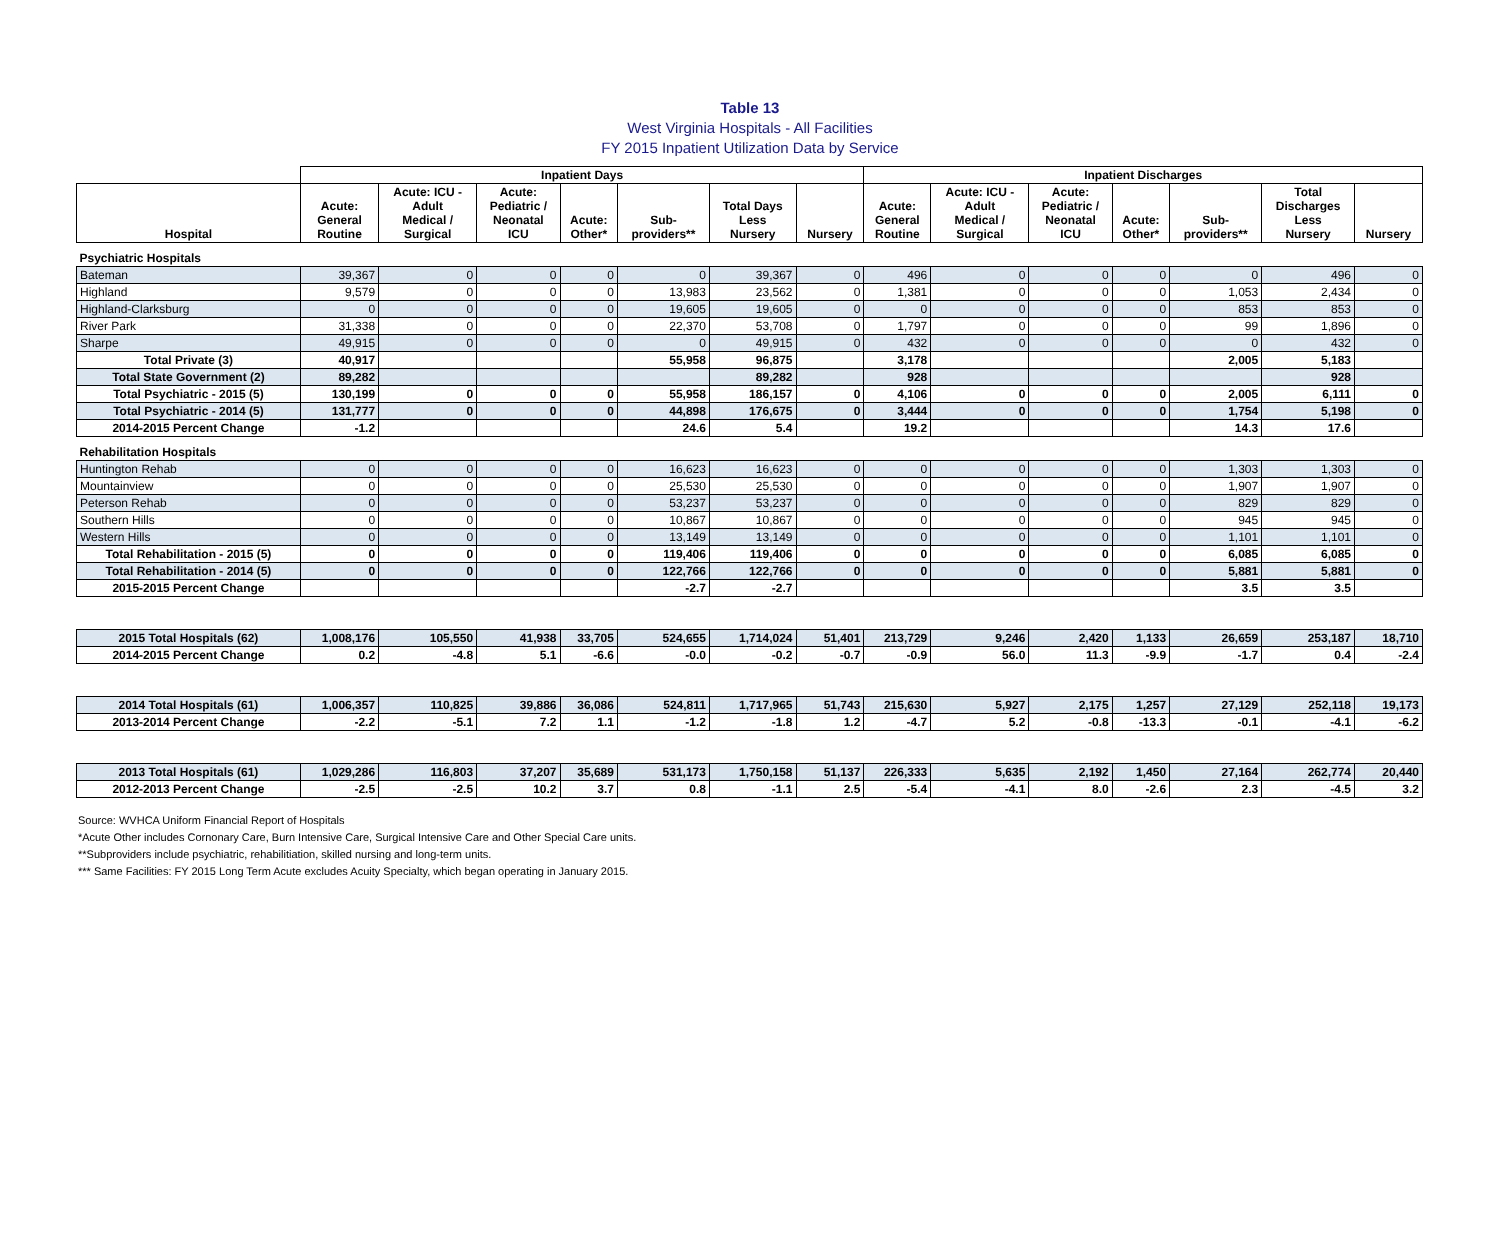Table 13
West Virginia Hospitals - All Facilities
FY 2015 Inpatient Utilization Data by Service
| | Inpatient Days | | | | | | | Inpatient Discharges | | | | | | |
| --- | --- | --- | --- | --- | --- | --- | --- | --- | --- | --- | --- | --- | --- | --- |
| Hospital | Acute: General Routine | Acute: ICU - Adult Medical / Surgical | Acute: Pediatric / Neonatal ICU | Acute: Other* | Sub- providers** | Total Days Less Nursery | Nursery | Acute: General Routine | Acute: ICU - Adult Medical / Surgical | Acute: Pediatric / Neonatal ICU | Acute: Other* | Sub- providers** | Total Discharges Less Nursery | Nursery |
| Psychiatric Hospitals | | | | | | | | | | | | | | |
| Bateman | 39,367 | 0 | 0 | 0 | 0 | 39,367 | 0 | 496 | 0 | 0 | 0 | 0 | 496 | 0 |
| Highland | 9,579 | 0 | 0 | 0 | 13,983 | 23,562 | 0 | 1,381 | 0 | 0 | 0 | 1,053 | 2,434 | 0 |
| Highland-Clarksburg | 0 | 0 | 0 | 0 | 19,605 | 19,605 | 0 | 0 | 0 | 0 | 0 | 853 | 853 | 0 |
| River Park | 31,338 | 0 | 0 | 0 | 22,370 | 53,708 | 0 | 1,797 | 0 | 0 | 0 | 99 | 1,896 | 0 |
| Sharpe | 49,915 | 0 | 0 | 0 | 0 | 49,915 | 0 | 432 | 0 | 0 | 0 | 0 | 432 | 0 |
| Total Private (3) | 40,917 | | | | 55,958 | 96,875 | | 3,178 | | | | 2,005 | 5,183 | |
| Total State Government (2) | 89,282 | | | | | 89,282 | | 928 | | | | | 928 | |
| Total Psychiatric - 2015 (5) | 130,199 | 0 | 0 | 0 | 55,958 | 186,157 | 0 | 4,106 | 0 | 0 | 0 | 2,005 | 6,111 | 0 |
| Total Psychiatric - 2014 (5) | 131,777 | 0 | 0 | 0 | 44,898 | 176,675 | 0 | 3,444 | 0 | 0 | 0 | 1,754 | 5,198 | 0 |
| 2014-2015 Percent Change | -1.2 | | | | 24.6 | 5.4 | | 19.2 | | | | 14.3 | 17.6 | |
| Rehabilitation Hospitals | | | | | | | | | | | | | | |
| Huntington Rehab | 0 | 0 | 0 | 0 | 16,623 | 16,623 | 0 | 0 | 0 | 0 | 0 | 1,303 | 1,303 | 0 |
| Mountainview | 0 | 0 | 0 | 0 | 25,530 | 25,530 | 0 | 0 | 0 | 0 | 0 | 1,907 | 1,907 | 0 |
| Peterson Rehab | 0 | 0 | 0 | 0 | 53,237 | 53,237 | 0 | 0 | 0 | 0 | 0 | 829 | 829 | 0 |
| Southern Hills | 0 | 0 | 0 | 0 | 10,867 | 10,867 | 0 | 0 | 0 | 0 | 0 | 945 | 945 | 0 |
| Western Hills | 0 | 0 | 0 | 0 | 13,149 | 13,149 | 0 | 0 | 0 | 0 | 0 | 1,101 | 1,101 | 0 |
| Total Rehabilitation - 2015 (5) | 0 | 0 | 0 | 0 | 119,406 | 119,406 | 0 | 0 | 0 | 0 | 0 | 6,085 | 6,085 | 0 |
| Total Rehabilitation - 2014 (5) | 0 | 0 | 0 | 0 | 122,766 | 122,766 | 0 | 0 | 0 | 0 | 0 | 5,881 | 5,881 | 0 |
| 2015-2015 Percent Change | | | | | -2.7 | -2.7 | | | | | | 3.5 | 3.5 | |
| 2015 Total Hospitals (62) | 1,008,176 | 105,550 | 41,938 | 33,705 | 524,655 | 1,714,024 | 51,401 | 213,729 | 9,246 | 2,420 | 1,133 | 26,659 | 253,187 | 18,710 |
| 2014-2015 Percent Change | 0.2 | -4.8 | 5.1 | -6.6 | -0.0 | -0.2 | -0.7 | -0.9 | 56.0 | 11.3 | -9.9 | -1.7 | 0.4 | -2.4 |
| 2014 Total Hospitals (61) | 1,006,357 | 110,825 | 39,886 | 36,086 | 524,811 | 1,717,965 | 51,743 | 215,630 | 5,927 | 2,175 | 1,257 | 27,129 | 252,118 | 19,173 |
| 2013-2014 Percent Change | -2.2 | -5.1 | 7.2 | 1.1 | -1.2 | -1.8 | 1.2 | -4.7 | 5.2 | -0.8 | -13.3 | -0.1 | -4.1 | -6.2 |
| 2013 Total Hospitals (61) | 1,029,286 | 116,803 | 37,207 | 35,689 | 531,173 | 1,750,158 | 51,137 | 226,333 | 5,635 | 2,192 | 1,450 | 27,164 | 262,774 | 20,440 |
| 2012-2013 Percent Change | -2.5 | -2.5 | 10.2 | 3.7 | 0.8 | -1.1 | 2.5 | -5.4 | -4.1 | 8.0 | -2.6 | 2.3 | -4.5 | 3.2 |
Source: WVHCA Uniform Financial Report of Hospitals
*Acute Other includes Cornonary Care, Burn Intensive Care, Surgical Intensive Care and Other Special Care units.
**Subproviders include psychiatric, rehabilitiation, skilled nursing and long-term units.
*** Same Facilities: FY 2015 Long Term Acute excludes Acuity Specialty, which began operating in January 2015.